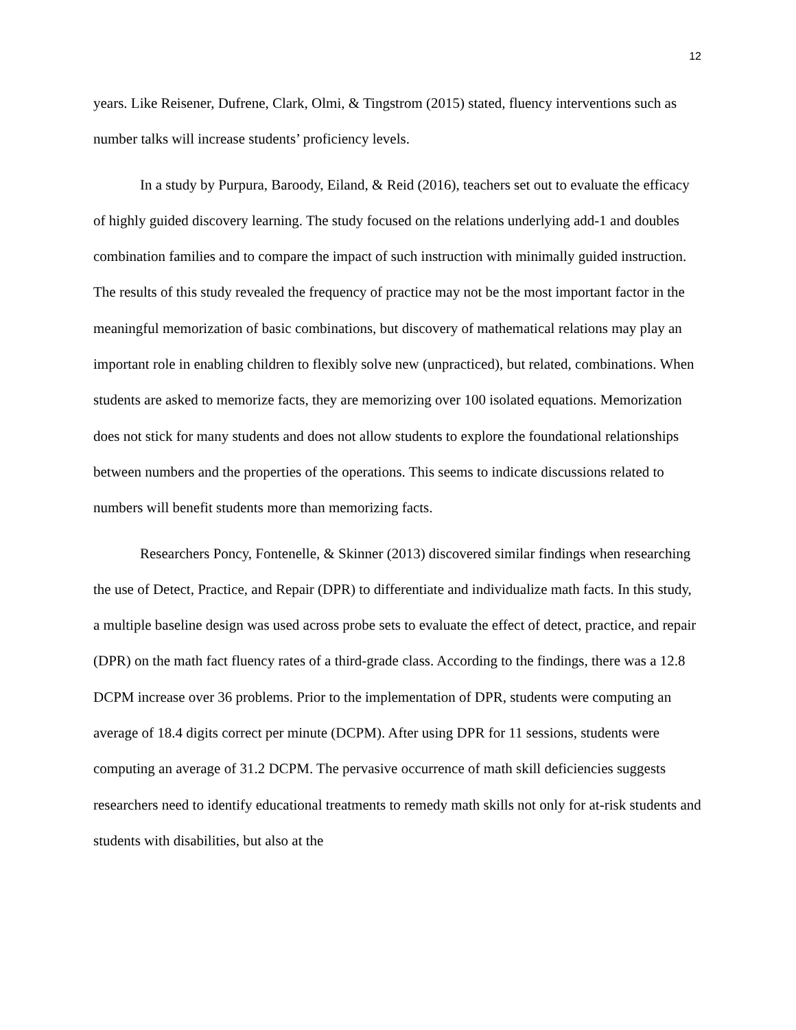12
years. Like Reisener, Dufrene, Clark, Olmi, & Tingstrom (2015) stated, fluency interventions such as number talks will increase students’ proficiency levels.
In a study by Purpura, Baroody, Eiland, & Reid (2016), teachers set out to evaluate the efficacy of highly guided discovery learning. The study focused on the relations underlying add-1 and doubles combination families and to compare the impact of such instruction with minimally guided instruction. The results of this study revealed the frequency of practice may not be the most important factor in the meaningful memorization of basic combinations, but discovery of mathematical relations may play an important role in enabling children to flexibly solve new (unpracticed), but related, combinations. When students are asked to memorize facts, they are memorizing over 100 isolated equations. Memorization does not stick for many students and does not allow students to explore the foundational relationships between numbers and the properties of the operations. This seems to indicate discussions related to numbers will benefit students more than memorizing facts.
Researchers Poncy, Fontenelle, & Skinner (2013) discovered similar findings when researching the use of Detect, Practice, and Repair (DPR) to differentiate and individualize math facts. In this study, a multiple baseline design was used across probe sets to evaluate the effect of detect, practice, and repair (DPR) on the math fact fluency rates of a third-grade class. According to the findings, there was a 12.8 DCPM increase over 36 problems. Prior to the implementation of DPR, students were computing an average of 18.4 digits correct per minute (DCPM). After using DPR for 11 sessions, students were computing an average of 31.2 DCPM. The pervasive occurrence of math skill deficiencies suggests researchers need to identify educational treatments to remedy math skills not only for at-risk students and students with disabilities, but also at the